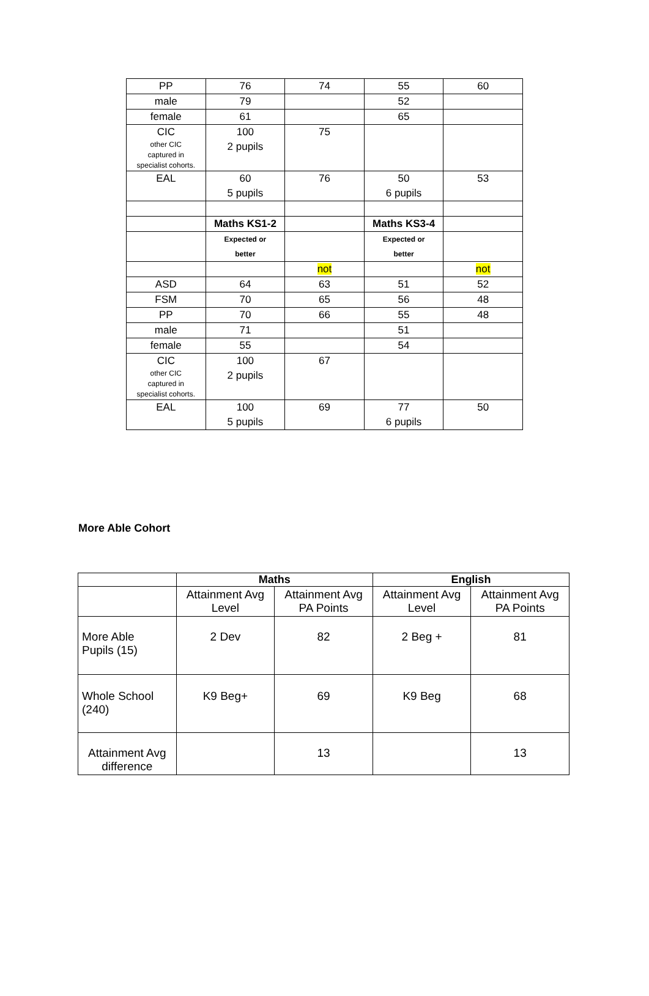| PP | 76 | 74 | 55 | 60 |
| male | 79 | | 52 | |
| female | 61 | | 65 | |
| CIC other CIC captured in specialist cohorts. | 100 2 pupils | 75 | | |
| EAL | 60 5 pupils | 76 | 50 6 pupils | 53 |
| | Maths KS1-2 | | Maths KS3-4 | |
| | Expected or better | | Expected or better | |
| | | not | | not |
| ASD | 64 | 63 | 51 | 52 |
| FSM | 70 | 65 | 56 | 48 |
| PP | 70 | 66 | 55 | 48 |
| male | 71 | | 51 | |
| female | 55 | | 54 | |
| CIC other CIC captured in specialist cohorts. | 100 2 pupils | 67 | | |
| EAL | 100 5 pupils | 69 | 77 6 pupils | 50 |
More Able Cohort
| | Maths | | English | |
| --- | --- | --- | --- | --- |
| | Attainment Avg Level | Attainment Avg PA Points | Attainment Avg Level | Attainment Avg PA Points |
| More Able Pupils (15) | 2 Dev | 82 | 2 Beg + | 81 |
| Whole School (240) | K9 Beg+ | 69 | K9 Beg | 68 |
| Attainment Avg difference | | 13 | | 13 |